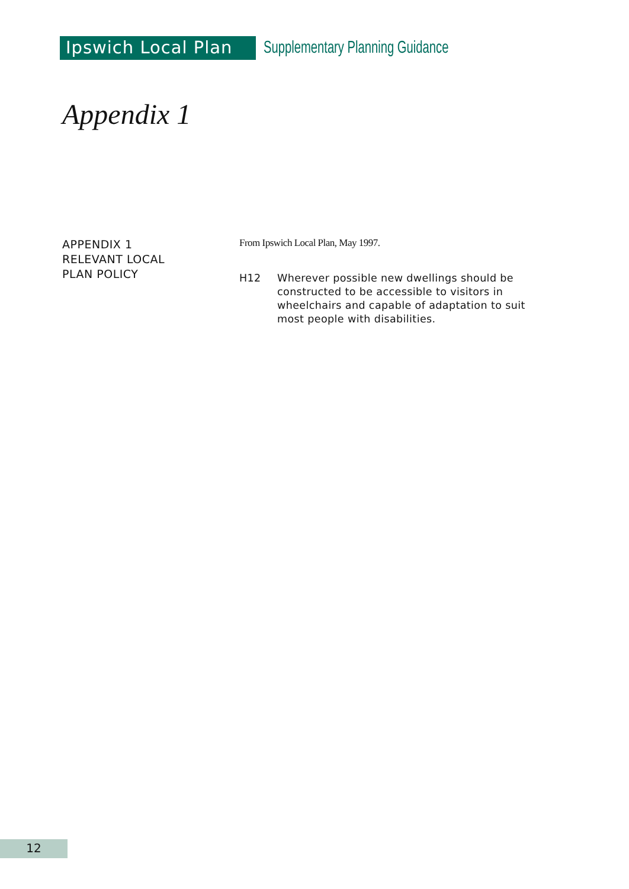Ipswich Local Plan
Supplementary Planning Guidance
Appendix 1
APPENDIX 1
RELEVANT LOCAL
PLAN POLICY
From Ipswich Local Plan, May 1997.
H12 Wherever possible new dwellings should be constructed to be accessible to visitors in wheelchairs and capable of adaptation to suit most people with disabilities.
12